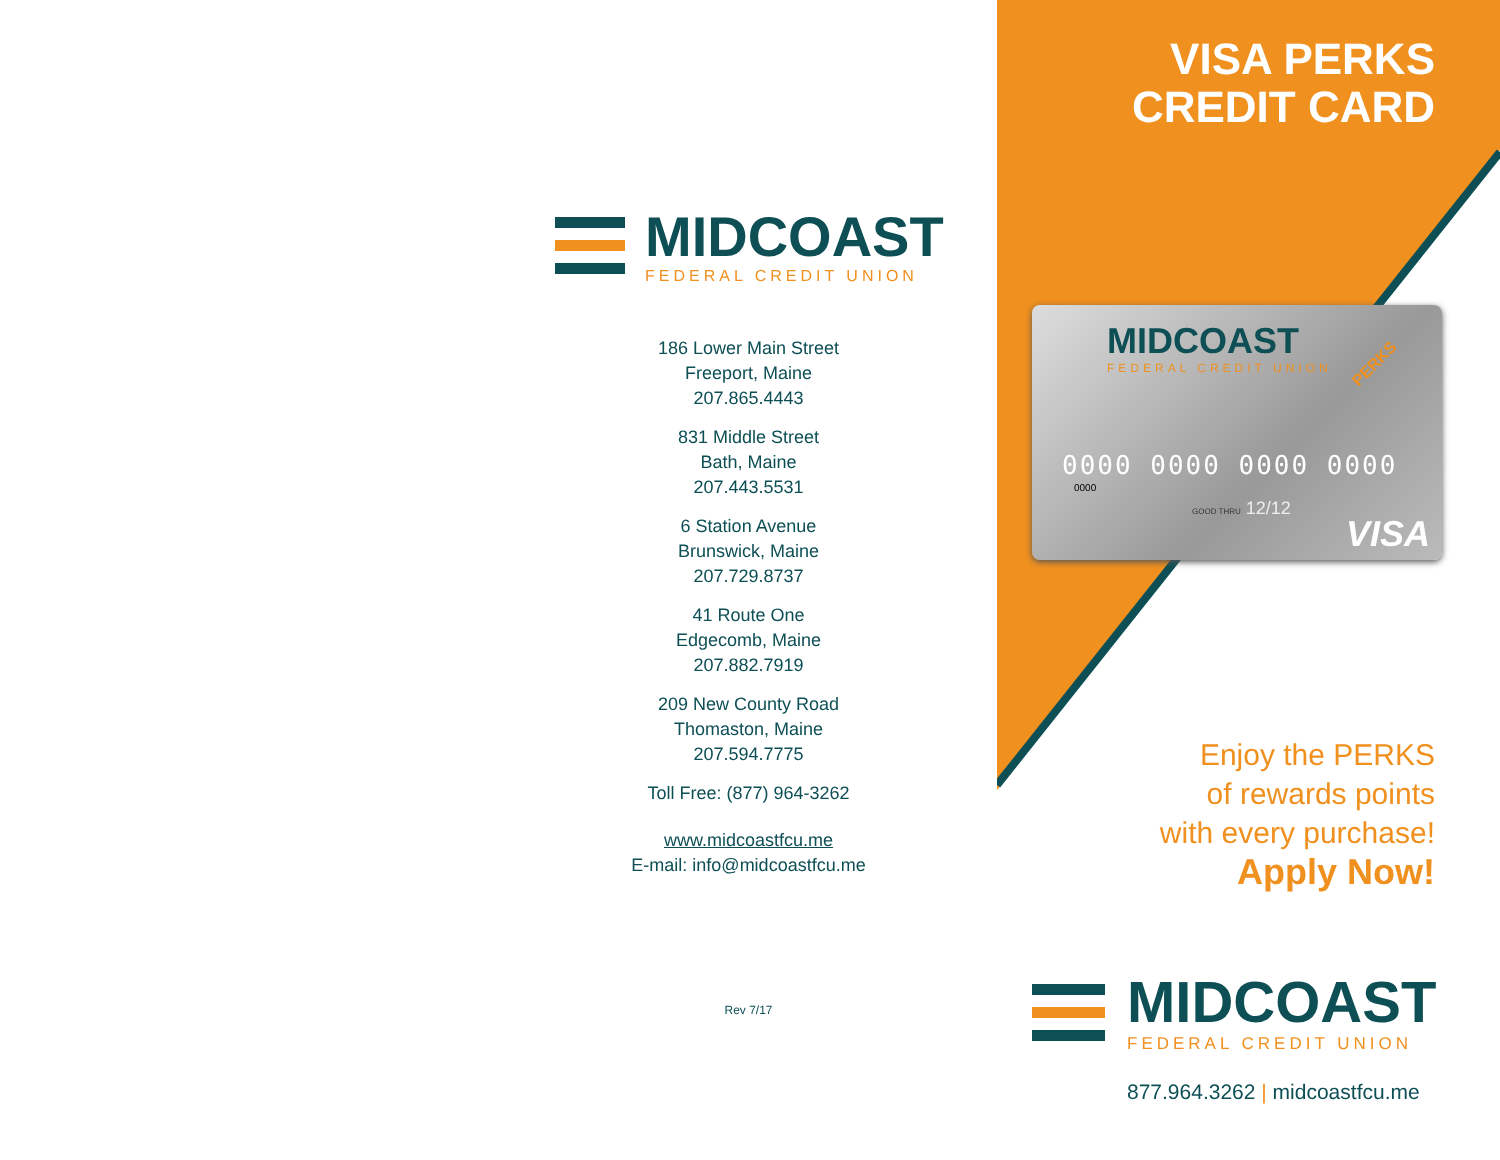MIDCOAST
FEDERAL CREDIT UNION
186 Lower Main Street
Freeport, Maine
207.865.4443
831 Middle Street
Bath, Maine
207.443.5531
6 Station Avenue
Brunswick, Maine
207.729.8737
41 Route One
Edgecomb, Maine
207.882.7919
209 New County Road
Thomaston, Maine
207.594.7775
Toll Free: (877) 964-3262
www.midcoastfcu.me
E-mail: info@midcoastfcu.me
Rev 7/17
VISA PERKS
CREDIT CARD
MIDCOAST
FEDERAL CREDIT UNION PERKS
0000 0000 0000 0000
0000
GOOD THRU 12/12
VISA
Enjoy the PERKS
of rewards points
with every purchase!
Apply Now!
MIDCOAST
FEDERAL CREDIT UNION
877.964.3262 | midcoastfcu.me